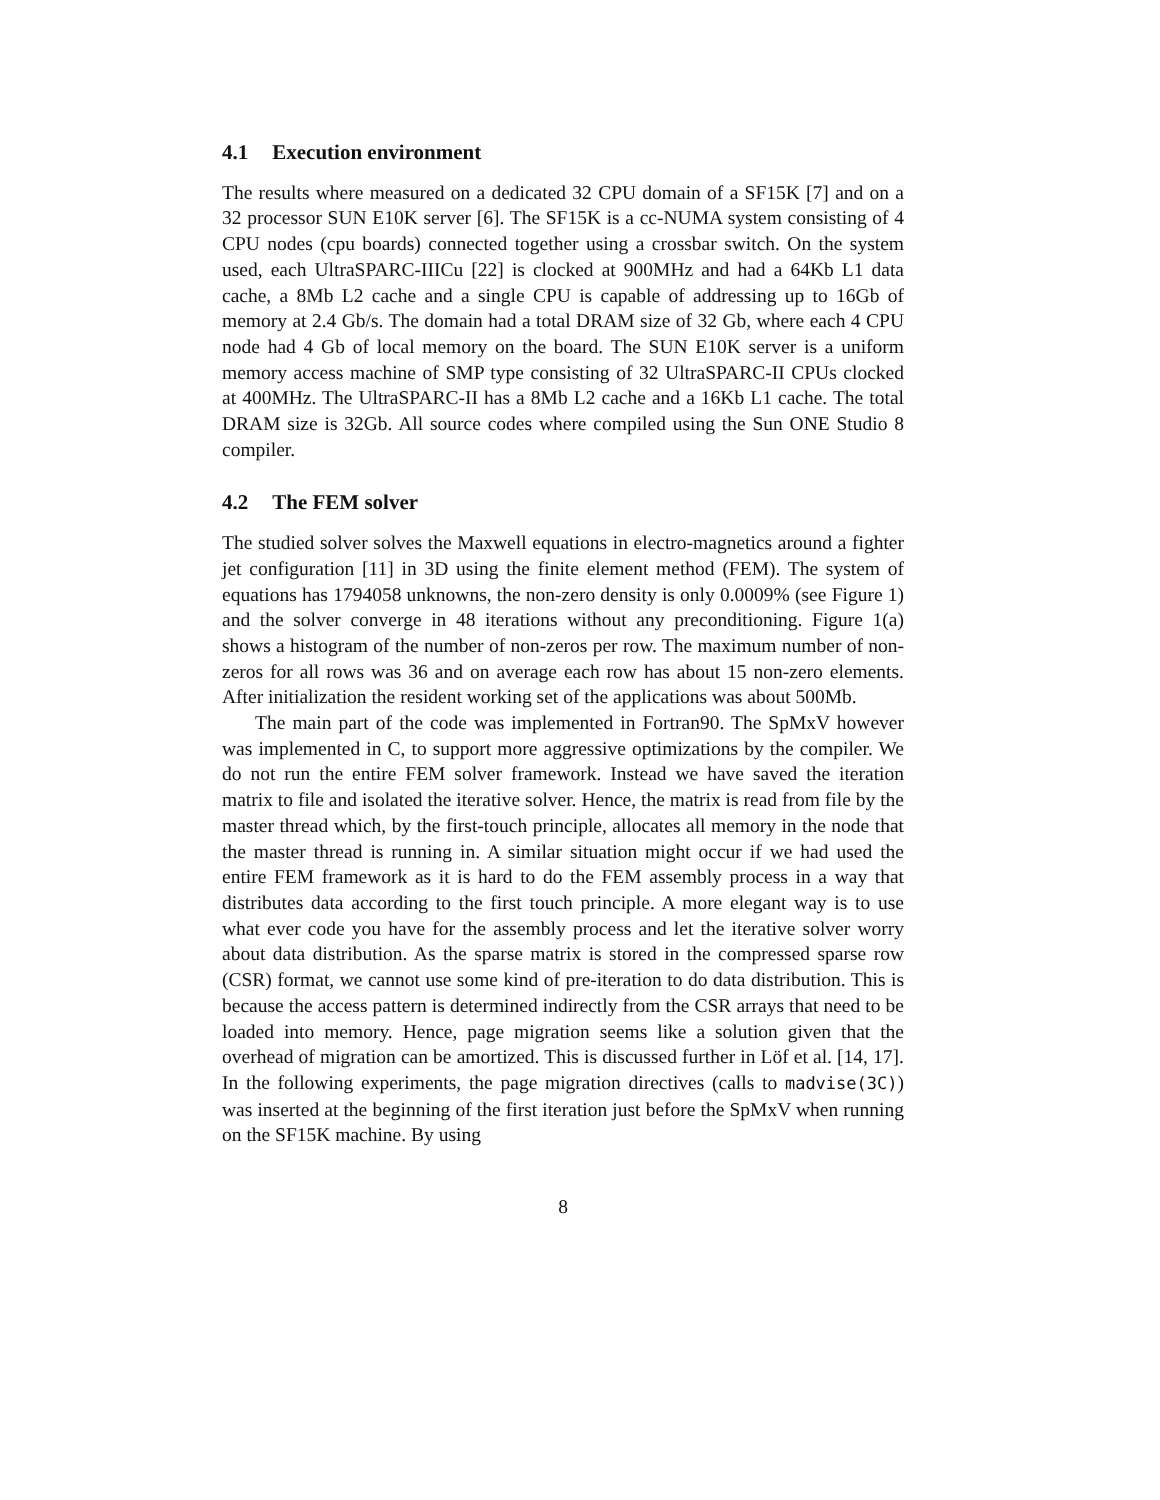4.1 Execution environment
The results where measured on a dedicated 32 CPU domain of a SF15K [7] and on a 32 processor SUN E10K server [6]. The SF15K is a cc-NUMA system consisting of 4 CPU nodes (cpu boards) connected together using a crossbar switch. On the system used, each UltraSPARC-IIICu [22] is clocked at 900MHz and had a 64Kb L1 data cache, a 8Mb L2 cache and a single CPU is capable of addressing up to 16Gb of memory at 2.4 Gb/s. The domain had a total DRAM size of 32 Gb, where each 4 CPU node had 4 Gb of local memory on the board. The SUN E10K server is a uniform memory access machine of SMP type consisting of 32 UltraSPARC-II CPUs clocked at 400MHz. The UltraSPARC-II has a 8Mb L2 cache and a 16Kb L1 cache. The total DRAM size is 32Gb. All source codes where compiled using the Sun ONE Studio 8 compiler.
4.2 The FEM solver
The studied solver solves the Maxwell equations in electro-magnetics around a fighter jet configuration [11] in 3D using the finite element method (FEM). The system of equations has 1794058 unknowns, the non-zero density is only 0.0009% (see Figure 1) and the solver converge in 48 iterations without any preconditioning. Figure 1(a) shows a histogram of the number of non-zeros per row. The maximum number of non-zeros for all rows was 36 and on average each row has about 15 non-zero elements. After initialization the resident working set of the applications was about 500Mb.
The main part of the code was implemented in Fortran90. The SpMxV however was implemented in C, to support more aggressive optimizations by the compiler. We do not run the entire FEM solver framework. Instead we have saved the iteration matrix to file and isolated the iterative solver. Hence, the matrix is read from file by the master thread which, by the first-touch principle, allocates all memory in the node that the master thread is running in. A similar situation might occur if we had used the entire FEM framework as it is hard to do the FEM assembly process in a way that distributes data according to the first touch principle. A more elegant way is to use what ever code you have for the assembly process and let the iterative solver worry about data distribution. As the sparse matrix is stored in the compressed sparse row (CSR) format, we cannot use some kind of pre-iteration to do data distribution. This is because the access pattern is determined indirectly from the CSR arrays that need to be loaded into memory. Hence, page migration seems like a solution given that the overhead of migration can be amortized. This is discussed further in Löf et al. [14, 17]. In the following experiments, the page migration directives (calls to madvise(3C)) was inserted at the beginning of the first iteration just before the SpMxV when running on the SF15K machine. By using
8